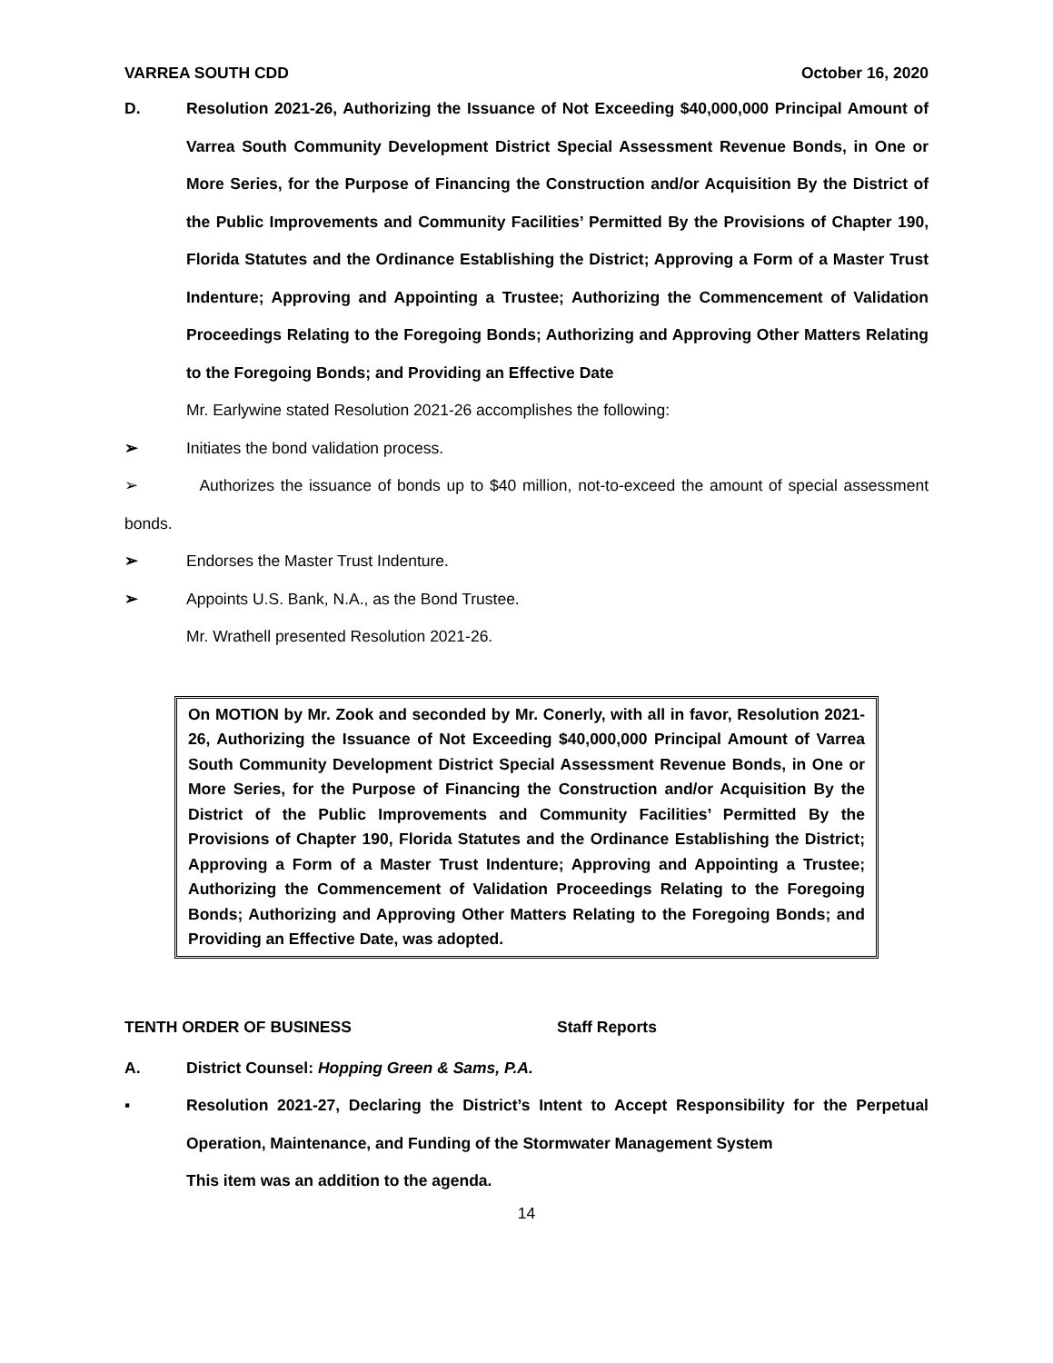VARREA SOUTH CDD October 16, 2020
D. Resolution 2021-26, Authorizing the Issuance of Not Exceeding $40,000,000 Principal Amount of Varrea South Community Development District Special Assessment Revenue Bonds, in One or More Series, for the Purpose of Financing the Construction and/or Acquisition By the District of the Public Improvements and Community Facilities’ Permitted By the Provisions of Chapter 190, Florida Statutes and the Ordinance Establishing the District; Approving a Form of a Master Trust Indenture; Approving and Appointing a Trustee; Authorizing the Commencement of Validation Proceedings Relating to the Foregoing Bonds; Authorizing and Approving Other Matters Relating to the Foregoing Bonds; and Providing an Effective Date
Mr. Earlywine stated Resolution 2021-26 accomplishes the following:
➢ Initiates the bond validation process.
➢ Authorizes the issuance of bonds up to $40 million, not-to-exceed the amount of special assessment bonds.
➢ Endorses the Master Trust Indenture.
➢ Appoints U.S. Bank, N.A., as the Bond Trustee.
Mr. Wrathell presented Resolution 2021-26.
On MOTION by Mr. Zook and seconded by Mr. Conerly, with all in favor, Resolution 2021-26, Authorizing the Issuance of Not Exceeding $40,000,000 Principal Amount of Varrea South Community Development District Special Assessment Revenue Bonds, in One or More Series, for the Purpose of Financing the Construction and/or Acquisition By the District of the Public Improvements and Community Facilities’ Permitted By the Provisions of Chapter 190, Florida Statutes and the Ordinance Establishing the District; Approving a Form of a Master Trust Indenture; Approving and Appointing a Trustee; Authorizing the Commencement of Validation Proceedings Relating to the Foregoing Bonds; Authorizing and Approving Other Matters Relating to the Foregoing Bonds; and Providing an Effective Date, was adopted.
TENTH ORDER OF BUSINESS Staff Reports
A. District Counsel: Hopping Green & Sams, P.A.
▪ Resolution 2021-27, Declaring the District’s Intent to Accept Responsibility for the Perpetual Operation, Maintenance, and Funding of the Stormwater Management System
This item was an addition to the agenda.
14